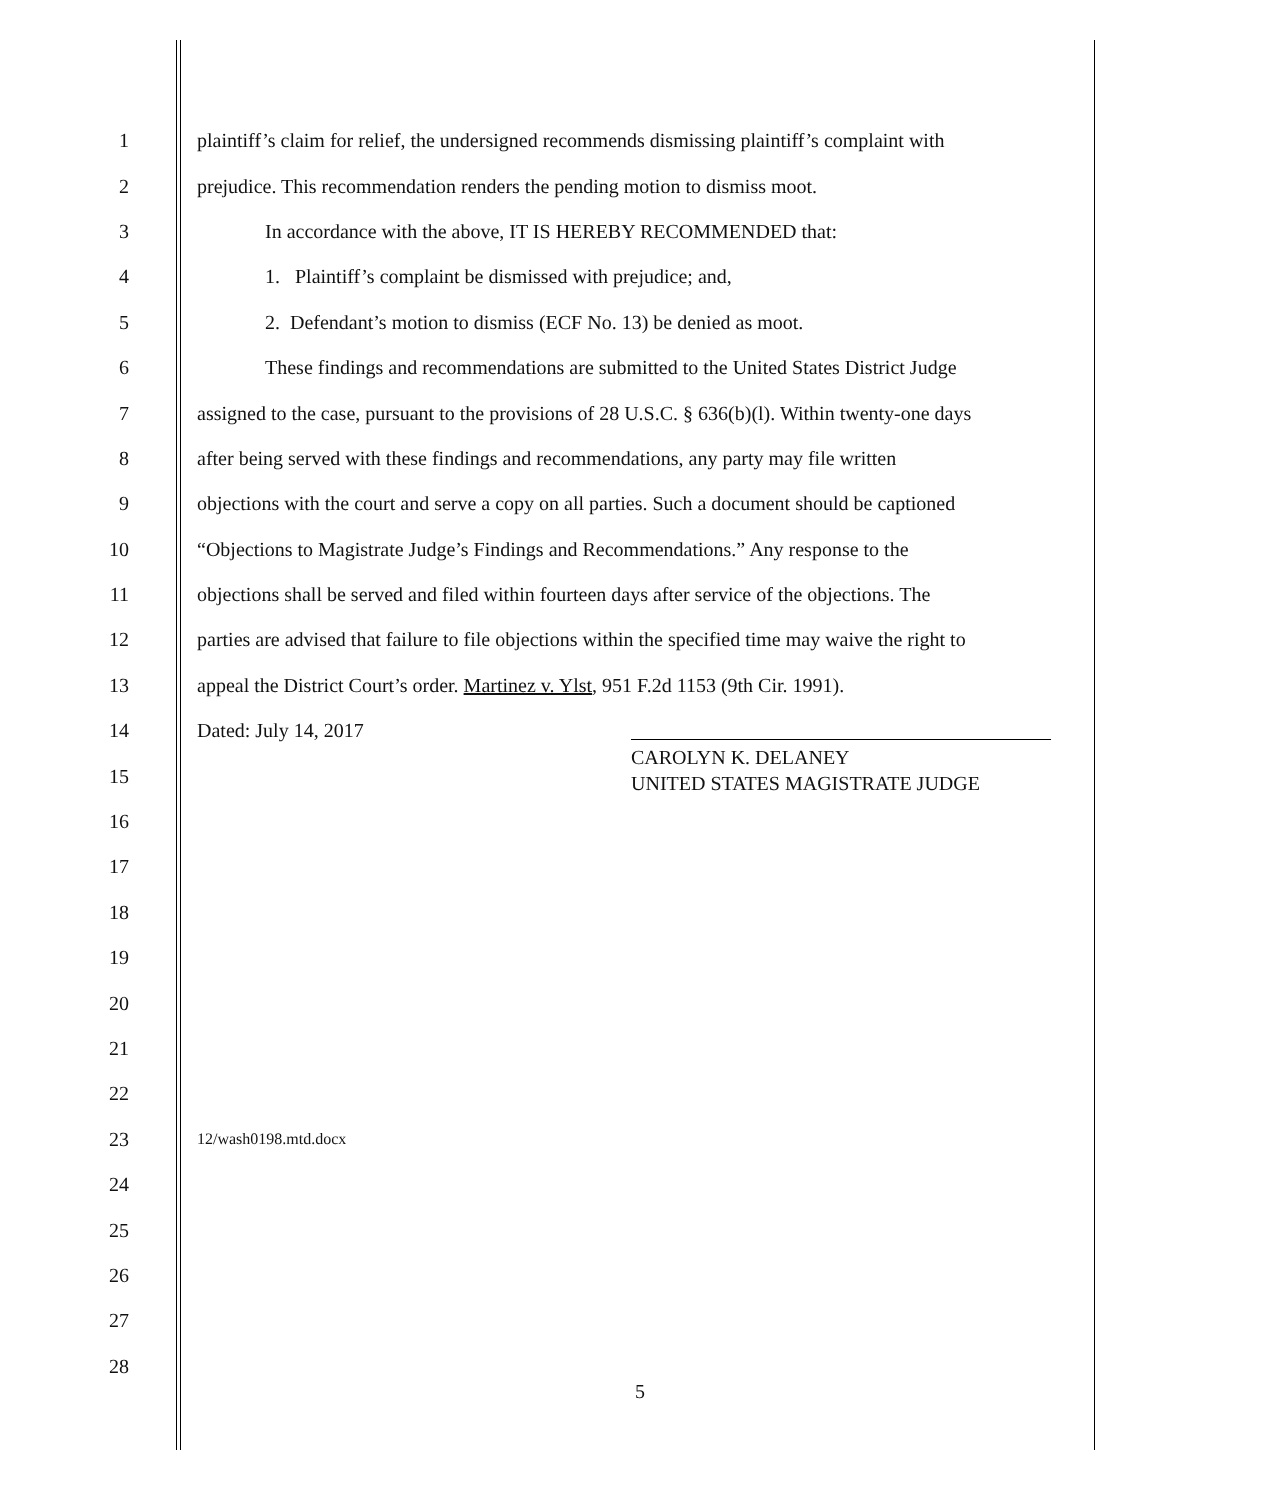1 plaintiff’s claim for relief, the undersigned recommends dismissing plaintiff’s complaint with
2 prejudice. This recommendation renders the pending motion to dismiss moot.
3 In accordance with the above, IT IS HEREBY RECOMMENDED that:
4 1. Plaintiff’s complaint be dismissed with prejudice; and,
5 2. Defendant’s motion to dismiss (ECF No. 13) be denied as moot.
6 These findings and recommendations are submitted to the United States District Judge
7 assigned to the case, pursuant to the provisions of 28 U.S.C. § 636(b)(l). Within twenty-one days
8 after being served with these findings and recommendations, any party may file written
9 objections with the court and serve a copy on all parties. Such a document should be captioned
10 “Objections to Magistrate Judge’s Findings and Recommendations.” Any response to the
11 objections shall be served and filed within fourteen days after service of the objections. The
12 parties are advised that failure to file objections within the specified time may waive the right to
13 appeal the District Court’s order. Martinez v. Ylst, 951 F.2d 1153 (9th Cir. 1991).
14 Dated: July 14, 2017
15
CAROLYN K. DELANEY
UNITED STATES MAGISTRATE JUDGE
16
17
18
19
20
21
22
23 12/wash0198.mtd.docx
24
25
26
27
28
5